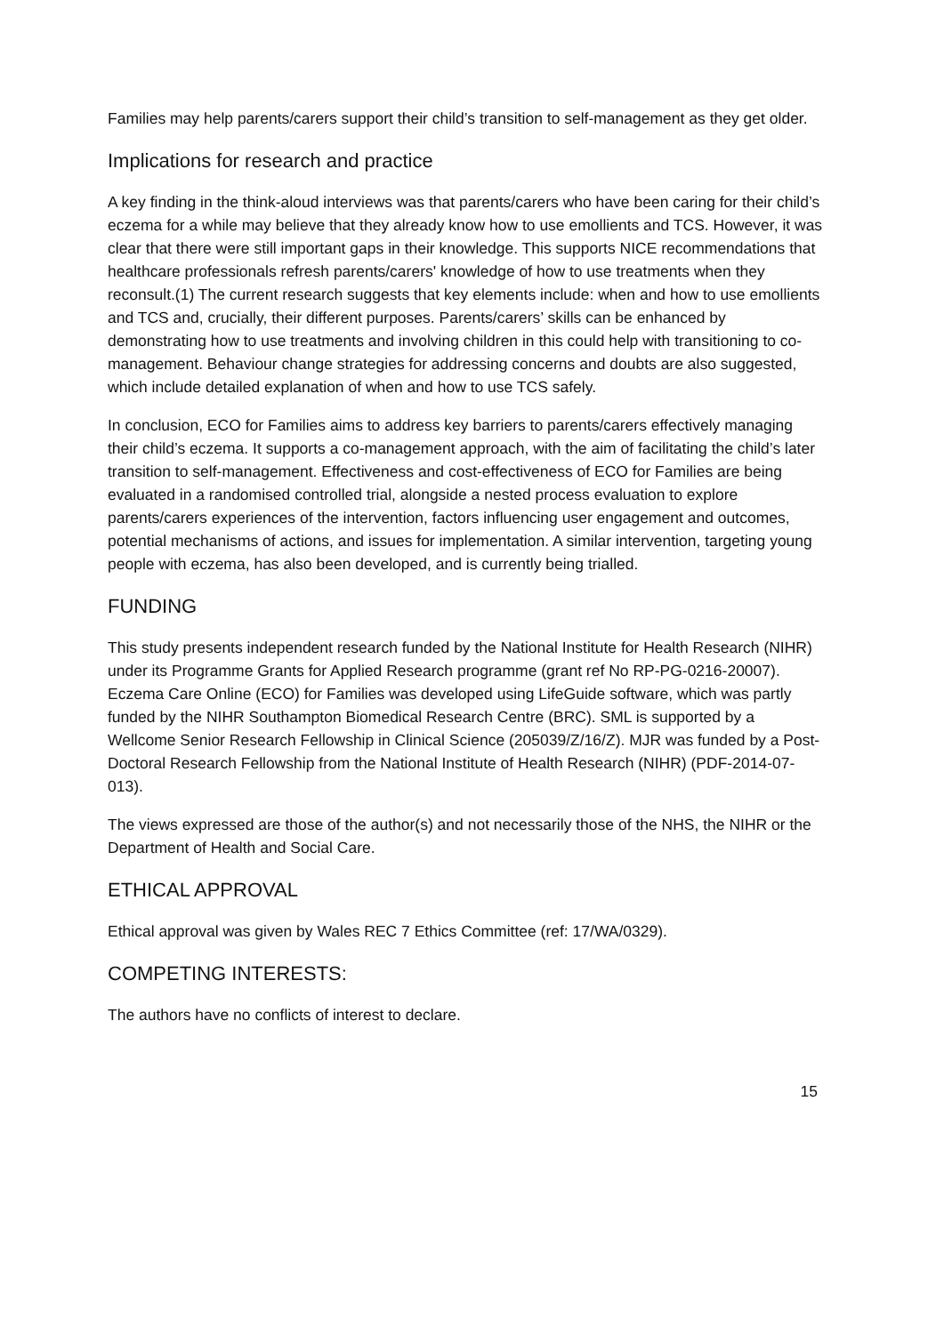Families may help parents/carers support their child’s transition to self-management as they get older.
Implications for research and practice
A key finding in the think-aloud interviews was that parents/carers who have been caring for their child’s eczema for a while may believe that they already know how to use emollients and TCS. However, it was clear that there were still important gaps in their knowledge. This supports NICE recommendations that healthcare professionals refresh parents/carers' knowledge of how to use treatments when they reconsult.(1) The current research suggests that key elements include: when and how to use emollients and TCS and, crucially, their different purposes. Parents/carers’ skills can be enhanced by demonstrating how to use treatments and involving children in this could help with transitioning to co-management. Behaviour change strategies for addressing concerns and doubts are also suggested, which include detailed explanation of when and how to use TCS safely.
In conclusion, ECO for Families aims to address key barriers to parents/carers effectively managing their child’s eczema. It supports a co-management approach, with the aim of facilitating the child’s later transition to self-management. Effectiveness and cost-effectiveness of ECO for Families are being evaluated in a randomised controlled trial, alongside a nested process evaluation to explore parents/carers experiences of the intervention, factors influencing user engagement and outcomes, potential mechanisms of actions, and issues for implementation. A similar intervention, targeting young people with eczema, has also been developed, and is currently being trialled.
FUNDING
This study presents independent research funded by the National Institute for Health Research (NIHR) under its Programme Grants for Applied Research programme (grant ref No RP-PG-0216-20007). Eczema Care Online (ECO) for Families was developed using LifeGuide software, which was partly funded by the NIHR Southampton Biomedical Research Centre (BRC). SML is supported by a Wellcome Senior Research Fellowship in Clinical Science (205039/Z/16/Z). MJR was funded by a Post-Doctoral Research Fellowship from the National Institute of Health Research (NIHR) (PDF-2014-07-013).
The views expressed are those of the author(s) and not necessarily those of the NHS, the NIHR or the Department of Health and Social Care.
ETHICAL APPROVAL
Ethical approval was given by Wales REC 7 Ethics Committee (ref: 17/WA/0329).
COMPETING INTERESTS:
The authors have no conflicts of interest to declare.
15